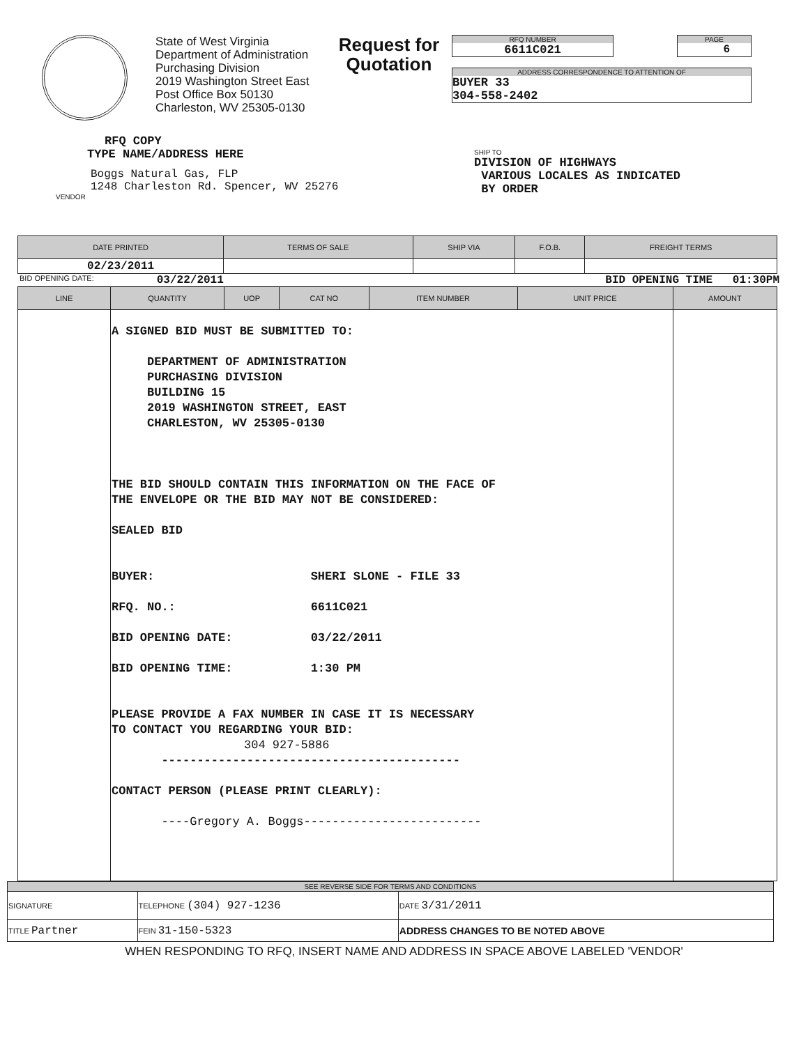State of West Virginia
Department of Administration
Purchasing Division
2019 Washington Street East
Post Office Box 50130
Charleston, WV 25305-0130
Request for Quotation
RFQ NUMBER
6611C021
PAGE
6
ADDRESS CORRESPONDENCE TO ATTENTION OF
BUYER 33
304-558-2402
RFQ COPY
TYPE NAME/ADDRESS HERE
Boggs Natural Gas, FLP
1248 Charleston Rd. Spencer, WV 25276
VENDOR
SHIP TO
DIVISION OF HIGHWAYS
VARIOUS LOCALES AS INDICATED
BY ORDER
| DATE PRINTED | TERMS OF SALE | SHIP VIA | F.O.B. | FREIGHT TERMS |
| --- | --- | --- | --- | --- |
| 02/23/2011 | | | | |
BID OPENING DATE: 03/22/2011 BID OPENING TIME 01:30PM
| LINE | QUANTITY | UOP | CAT NO | ITEM NUMBER | UNIT PRICE | AMOUNT |
| --- | --- | --- | --- | --- | --- | --- |
| | A SIGNED BID MUST BE SUBMITTED TO: DEPARTMENT OF ADMINISTRATION PURCHASING DIVISION BUILDING 15 2019 WASHINGTON STREET, EAST CHARLESTON, WV 25305-0130 THE BID SHOULD CONTAIN THIS INFORMATION ON THE FACE OF THE ENVELOPE OR THE BID MAY NOT BE CONSIDERED: SEALED BID BUYER: SHERI SLONE - FILE 33 RFQ. NO.: 6611C021 BID OPENING DATE: 03/22/2011 BID OPENING TIME: 1:30 PM PLEASE PROVIDE A FAX NUMBER IN CASE IT IS NECESSARY TO CONTACT YOU REGARDING YOUR BID: 304 927-5886 ------------------------------------------ CONTACT PERSON (PLEASE PRINT CLEARLY): ----Gregory A. Boggs------------------------- | | | | | |
| SEE REVERSE SIDE FOR TERMS AND CONDITIONS | | | |
| SIGNATURE | | TELEPHONE (304) 927-1236 | DATE 3/31/2011 |
| TITLE Partner | FEIN 31-150-5323 | | ADDRESS CHANGES TO BE NOTED ABOVE |
WHEN RESPONDING TO RFQ, INSERT NAME AND ADDRESS IN SPACE ABOVE LABELED 'VENDOR'